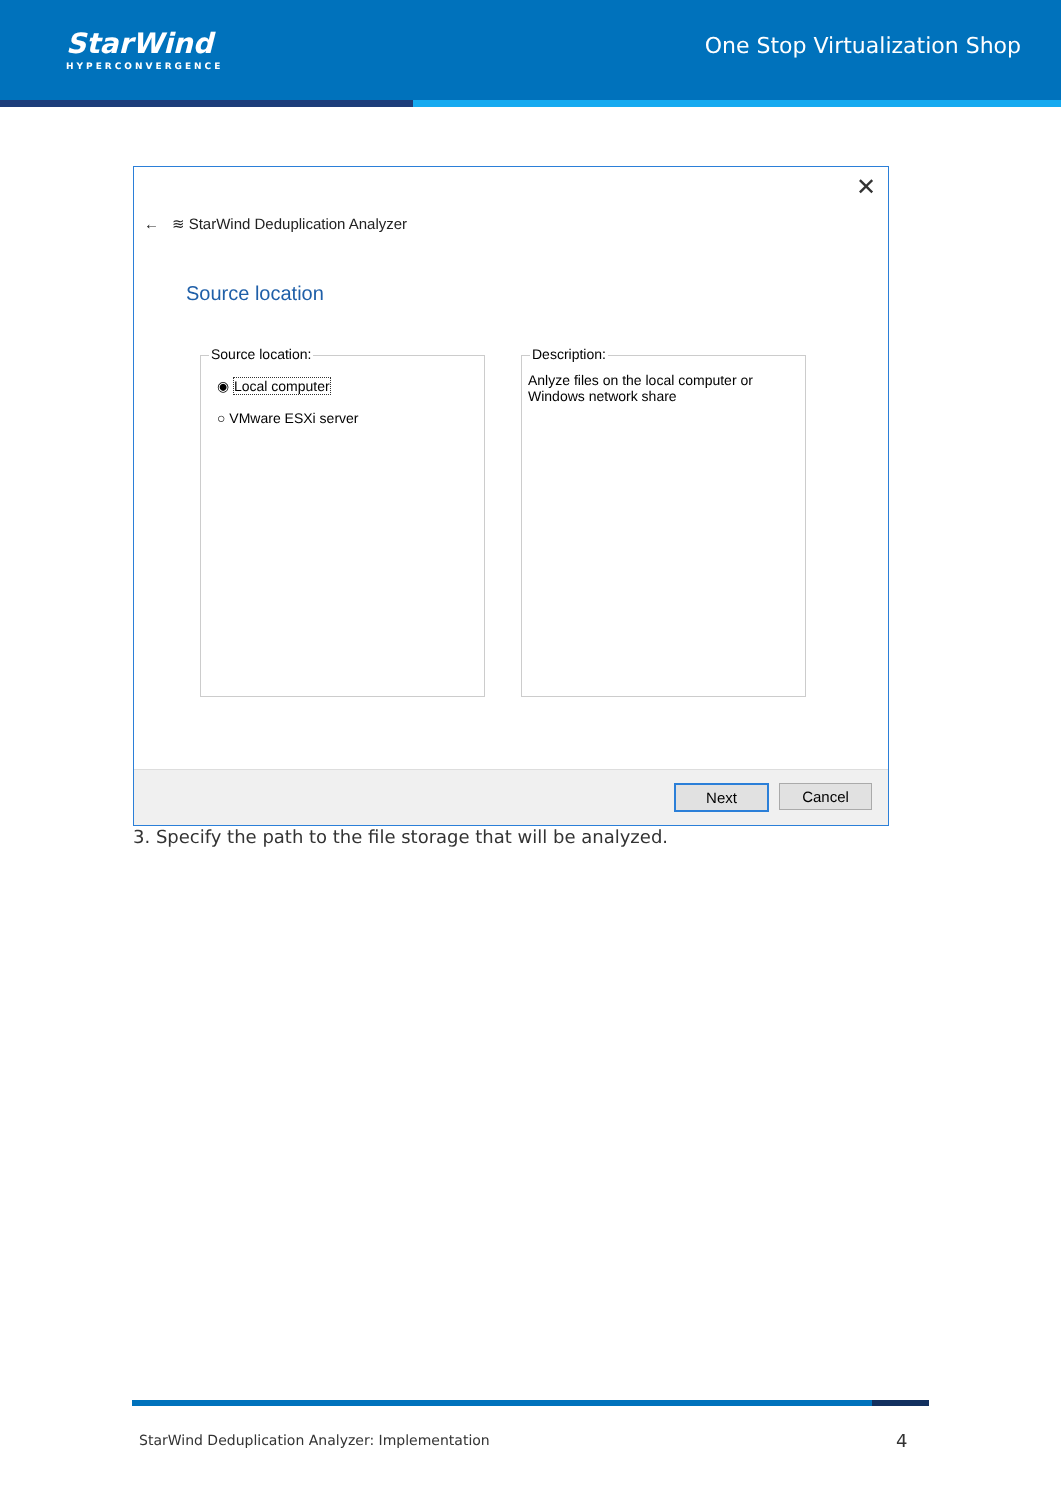StarWind
HYPERCONVERGENCE
One Stop Virtualization Shop
✕
← ≋ StarWind Deduplication Analyzer
Source location
Source location:
◉ Local computer
○ VMware ESXi server
Description:
Anlyze files on the local computer or Windows network share
Next Cancel
3. Specify the path to the file storage that will be analyzed.
StarWind Deduplication Analyzer: Implementation
4